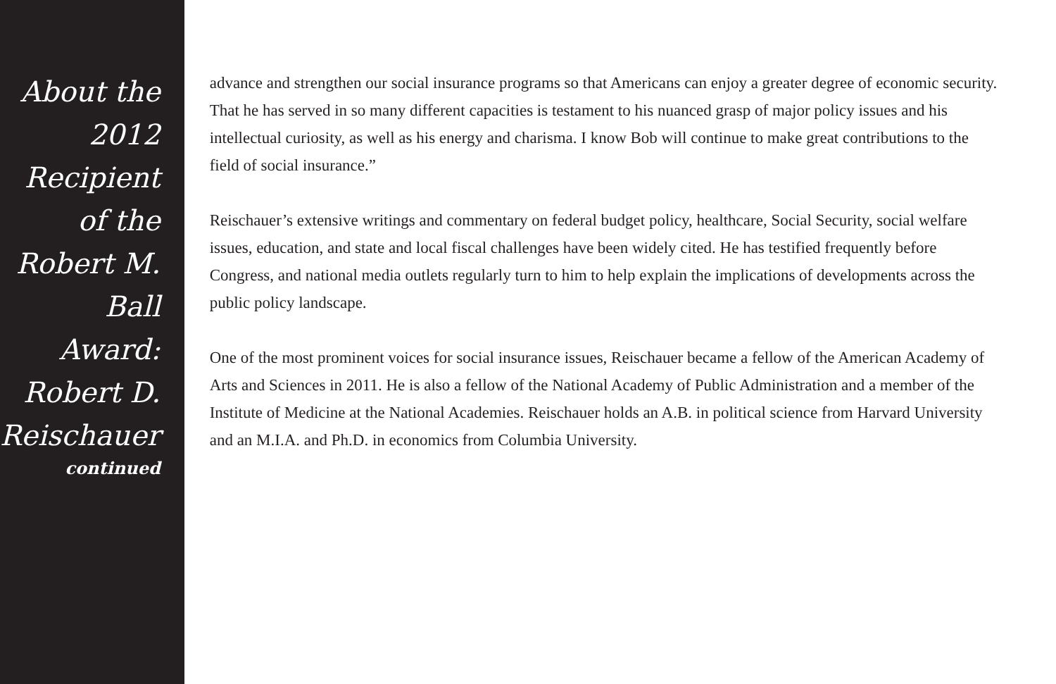About the 2012
Recipient of the
Robert M. Ball
Award:
Robert D.
Reischauer
continued
advance and strengthen our social insurance programs so that Americans can enjoy a greater degree of economic security. That he has served in so many different capacities is testament to his nuanced grasp of major policy issues and his intellectual curiosity, as well as his energy and charisma. I know Bob will continue to make great contributions to the field of social insurance.”
Reischauer’s extensive writings and commentary on federal budget policy, healthcare, Social Security, social welfare issues, education, and state and local fiscal challenges have been widely cited. He has testified frequently before Congress, and national media outlets regularly turn to him to help explain the implications of developments across the public policy landscape.
One of the most prominent voices for social insurance issues, Reischauer became a fellow of the American Academy of Arts and Sciences in 2011. He is also a fellow of the National Academy of Public Administration and a member of the Institute of Medicine at the National Academies. Reischauer holds an A.B. in political science from Harvard University and an M.I.A. and Ph.D. in economics from Columbia University.